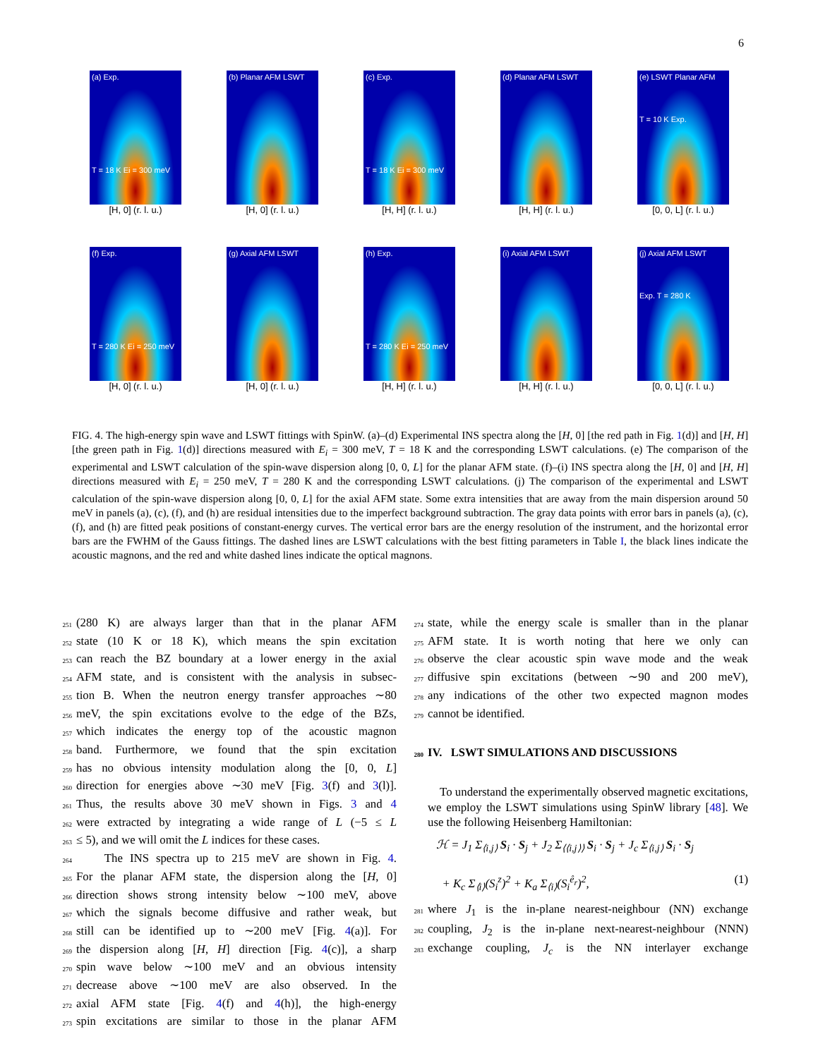6
(a) Exp.
T = 18 K Ei = 300 meV
[H, 0] (r. l. u.)
(b) Planar AFM LSWT
[H, 0] (r. l. u.)
(c) Exp.
T = 18 K Ei = 300 meV
[H, H] (r. l. u.)
(d) Planar AFM LSWT
[H, H] (r. l. u.)
(e) LSWT Planar AFM
T = 10 K Exp.
[0, 0, L] (r. l. u.)
(f) Exp.
T = 280 K Ei = 250 meV
[H, 0] (r. l. u.)
(g) Axial AFM LSWT
[H, 0] (r. l. u.)
(h) Exp.
T = 280 K Ei = 250 meV
[H, H] (r. l. u.)
(i) Axial AFM LSWT
[H, H] (r. l. u.)
(j) Axial AFM LSWT
Exp. T = 280 K
[0, 0, L] (r. l. u.)
FIG. 4. The high-energy spin wave and LSWT fittings with SpinW. (a)–(d) Experimental INS spectra along the [H, 0] [the red path in Fig. 1(d)] and [H, H] [the green path in Fig. 1(d)] directions measured with E<sub>i</sub> = 300 meV, T = 18 K and the corresponding LSWT calculations. (e) The comparison of the experimental and LSWT calculation of the spin-wave dispersion along [0, 0, L] for the planar AFM state. (f)–(i) INS spectra along the [H, 0] and [H, H] directions measured with E<sub>i</sub> = 250 meV, T = 280 K and the corresponding LSWT calculations. (j) The comparison of the experimental and LSWT calculation of the spin-wave dispersion along [0, 0, L] for the axial AFM state. Some extra intensities that are away from the main dispersion around 50 meV in panels (a), (c), (f), and (h) are residual intensities due to the imperfect background subtraction. The gray data points with error bars in panels (a), (c), (f), and (h) are fitted peak positions of constant-energy curves. The vertical error bars are the energy resolution of the instrument, and the horizontal error bars are the FWHM of the Gauss fittings. The dashed lines are LSWT calculations with the best fitting parameters in Table I, the black lines indicate the acoustic magnons, and the red and white dashed lines indicate the optical magnons.
251 (280 K) are always larger than that in the planar AFM
252 state (10 K or 18 K), which means the spin excitation
253 can reach the BZ boundary at a lower energy in the axial
254 AFM state, and is consistent with the analysis in subsec-
255 tion B. When the neutron energy transfer approaches ∼80
256 meV, the spin excitations evolve to the edge of the BZs,
257 which indicates the energy top of the acoustic magnon
258 band. Furthermore, we found that the spin excitation
259 has no obvious intensity modulation along the [0, 0, L]
260 direction for energies above ∼30 meV [Fig. 3(f) and 3(l)].
261 Thus, the results above 30 meV shown in Figs. 3 and 4
262 were extracted by integrating a wide range of L (−5 ≤ L
263 ≤ 5), and we will omit the L indices for these cases.
264 The INS spectra up to 215 meV are shown in Fig. 4.
265 For the planar AFM state, the dispersion along the [H, 0]
266 direction shows strong intensity below ∼100 meV, above
267 which the signals become diffusive and rather weak, but
268 still can be identified up to ∼200 meV [Fig. 4(a)]. For
269 the dispersion along [H, H] direction [Fig. 4(c)], a sharp
270 spin wave below ∼100 meV and an obvious intensity
271 decrease above ∼100 meV are also observed. In the
272 axial AFM state [Fig. 4(f) and 4(h)], the high-energy
273 spin excitations are similar to those in the planar AFM
274 state, while the energy scale is smaller than in the planar
275 AFM state. It is worth noting that here we only can
276 observe the clear acoustic spin wave mode and the weak
277 diffusive spin excitations (between ∼90 and 200 meV),
278 any indications of the other two expected magnon modes
279 cannot be identified.
280 IV. LSWT SIMULATIONS AND DISCUSSIONS
To understand the experimentally observed magnetic excitations, we employ the LSWT simulations using SpinW library [48]. We use the following Heisenberg Hamiltonian:
ℋ = J<sub>1</sub> Σ<sub>⟨i,j⟩</sub> S<sub>i</sub> · S<sub>j</sub> + J<sub>2</sub> Σ<sub>⟨⟨i,j⟩⟩</sub> S<sub>i</sub> · S<sub>j</sub> + J<sub>c</sub> Σ<sub>⟨i,j⟩</sub> S<sub>i</sub> · S<sub>j</sub>
+ K<sub>c</sub> Σ<sub>⟨i⟩</sub>(S<sub>i</sub><sup>z</sup>)<sup>2</sup> + K<sub>a</sub> Σ<sub>⟨i⟩</sub>(S<sub>i</sub><sup>ê<sub>r</sub></sup>)<sup>2</sup>, (1)
281 where J<sub>1</sub> is the in-plane nearest-neighbour (NN) exchange
282 coupling, J<sub>2</sub> is the in-plane next-nearest-neighbour (NNN)
283 exchange coupling, J<sub>c</sub> is the NN interlayer exchange